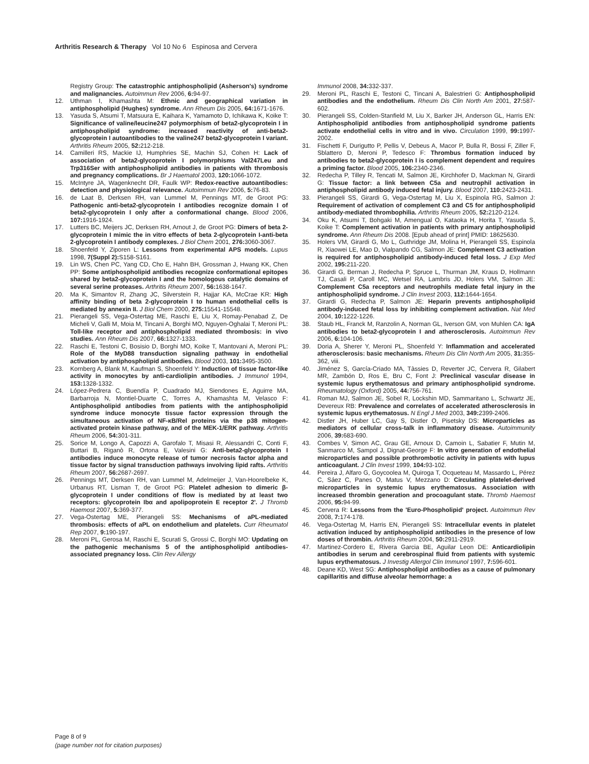Arthritis Research & Therapy Vol 10 No 6 Espinosa and Cervera
Registry Group: The catastrophic antiphospholipid (Asherson's) syndrome and malignancies. Autoimmun Rev 2006, 6: 94-97.
12. Uthman I, Khamashta M: Ethnic and geographical variation in antiphospholipid (Hughes) syndrome. Ann Rheum Dis 2005, 64: 1671-1676.
13. Yasuda S, Atsumi T, Matsuura E, Kaihara K, Yamamoto D, Ichikawa K, Koike T: Significance of valine/leucine247 polymorphism of beta2-glycoprotein I in antiphospholipid syndrome: increased reactivity of anti-beta2-glycoprotein I autoantibodies to the valine247 beta2-glycoprotein I variant. Arthritis Rheum 2005, 52: 212-218.
14. Camilleri RS, Mackie IJ, Humphries SE, Machin SJ, Cohen H: Lack of association of beta2-glycoprotein I polymorphisms Val247Leu and Trp316Ser with antiphospholipid antibodies in patients with thrombosis and pregnancy complications. Br J Haematol 2003, 120: 1066-1072.
15. McIntyre JA, Wagenknecht DR, Faulk WP: Redox-reactive autoantibodies: detection and physiological relevance. Autoimmun Rev 2006, 5: 76-83.
16. de Laat B, Derksen RH, van Lummel M, Pennings MT, de Groot PG: Pathogenic anti-beta2-glycoprotein I antibodies recognize domain I of beta2-glycoprotein I only after a conformational change. Blood 2006, 107: 1916-1924.
17. Lutters BC, Meijers JC, Derksen RH, Arnout J, de Groot PG: Dimers of beta 2-glycoprotein I mimic the in vitro effects of beta 2-glycoprotein I-anti-beta 2-glycoprotein I antibody complexes. J Biol Chem 2001, 276: 3060-3067.
18. Shoenfeld Y, Ziporen L: Lessons from experimental APS models. Lupus 1998, 7(Suppl 2): S158-S161.
19. Lin WS, Chen PC, Yang CD, Cho E, Hahn BH, Grossman J, Hwang KK, Chen PP: Some antiphospholipid antibodies recognize conformational epitopes shared by beta2-glycoprotein I and the homologous catalytic domains of several serine proteases. Arthritis Rheum 2007, 56: 1638-1647.
20. Ma K, Simantov R, Zhang JC, Silverstein R, Hajjar KA, McCrae KR: High affinity binding of beta 2-glycoprotein I to human endothelial cells is mediated by annexin II. J Biol Chem 2000, 275: 15541-15548.
21. Pierangeli SS, Vega-Ostertag ME, Raschi E, Liu X, Romay-Penabad Z, De Micheli V, Galli M, Moia M, Tincani A, Borghi MO, Nguyen-Oghalai T, Meroni PL: Toll-like receptor and antiphospholipid mediated thrombosis: in vivo studies. Ann Rheum Dis 2007, 66: 1327-1333.
22. Raschi E, Testoni C, Bosisio D, Borghi MO, Koike T, Mantovani A, Meroni PL: Role of the MyD88 transduction signaling pathway in endothelial activation by antiphospholipid antibodies. Blood 2003, 101: 3495-3500.
23. Kornberg A, Blank M, Kaufman S, Shoenfeld Y: Induction of tissue factor-like activity in monocytes by anti-cardiolipin antibodies. J Immunol 1994, 153: 1328-1332.
24. López-Pedrera C, Buendía P, Cuadrado MJ, Siendones E, Aguirre MA, Barbarroja N, Montiel-Duarte C, Torres A, Khamashta M, Velasco F: Antiphospholipid antibodies from patients with the antiphospholipid syndrome induce monocyte tissue factor expression through the simultaneous activation of NF-κB/Rel proteins via the p38 mitogen-activated protein kinase pathway, and of the MEK-1/ERK pathway. Arthritis Rheum 2006, 54: 301-311.
25. Sorice M, Longo A, Capozzi A, Garofalo T, Misasi R, Alessandri C, Conti F, Buttari B, Riganò R, Ortona E, Valesini G: Anti-beta2-glycoprotein I antibodies induce monocyte release of tumor necrosis factor alpha and tissue factor by signal transduction pathways involving lipid rafts. Arthritis Rheum 2007, 56: 2687-2697.
26. Pennings MT, Derksen RH, van Lummel M, Adelmeijer J, Van-Hoorelbeke K, Urbanus RT, Lisman T, de Groot PG: Platelet adhesion to dimeric β-glycoprotein I under conditions of flow is mediated by at least two receptors: glycoprotein Ibα and apolipoprotein E receptor 2'. J Thromb Haemost 2007, 5: 369-377.
27. Vega-Ostertag ME, Pierangeli SS: Mechanisms of aPL-mediated thrombosis: effects of aPL on endothelium and platelets. Curr Rheumatol Rep 2007, 9: 190-197.
28. Meroni PL, Gerosa M, Raschi E, Scurati S, Grossi C, Borghi MO: Updating on the pathogenic mechanisms 5 of the antiphospholipid antibodies-associated pregnancy loss. Clin Rev Allergy
Immunol 2008, 34: 332-337.
29. Meroni PL, Raschi E, Testoni C, Tincani A, Balestrieri G: Antiphospholipid antibodies and the endothelium. Rheum Dis Clin North Am 2001, 27: 587-602.
30. Pierangeli SS, Colden-Stanfield M, Liu X, Barker JH, Anderson GL, Harris EN: Antiphospholipid antibodies from antiphospholipid syndrome patients activate endothelial cells in vitro and in vivo. Circulation 1999, 99: 1997-2002.
31. Fischetti F, Durigutto P, Pellis V, Debeus A, Macor P, Bulla R, Bossi F, Ziller F, Sblattero D, Meroni P, Tedesco F: Thrombus formation induced by antibodies to beta2-glycoprotein I is complement dependent and requires a priming factor. Blood 2005, 106: 2340-2346.
32. Redecha P, Tilley R, Tencati M, Salmon JE, Kirchhofer D, Mackman N, Girardi G: Tissue factor: a link between C5a and neutrophil activation in antiphospholipid antibody induced fetal injury. Blood 2007, 110: 2423-2431.
33. Pierangeli SS, Girardi G, Vega-Ostertag M, Liu X, Espinola RG, Salmon J: Requirement of activation of complement C3 and C5 for antiphospholipid antibody-mediated thrombophilia. Arthritis Rheum 2005, 52: 2120-2124.
34. Oku K, Atsumi T, Bohgaki M, Amengual O, Kataoka H, Horita T, Yasuda S, Koike T: Complement activation in patients with primary antiphospholipid syndrome. Ann Rheum Dis 2008. [Epub ahead of print] PMID: 18625630.
35. Holers VM, Girardi G, Mo L, Guthridge JM, Molina H, Pierangeli SS, Espinola R, Xiaowei LE, Mao D, Vialpando CG, Salmon JE: Complement C3 activation is required for antiphospholipid antibody-induced fetal loss. J Exp Med 2002, 195: 211-220.
36. Girardi G, Berman J, Redecha P, Spruce L, Thurman JM, Kraus D, Hollmann TJ, Casali P, Caroll MC, Wetsel RA, Lambris JD, Holers VM, Salmon JE: Complement C5a receptors and neutrophils mediate fetal injury in the antiphospholipid syndrome. J Clin Invest 2003, 112: 1644-1654.
37. Girardi G, Redecha P, Salmon JE: Heparin prevents antiphospholipid antibody-induced fetal loss by inhibiting complement activation. Nat Med 2004, 10: 1222-1226.
38. Staub HL, Franck M, Ranzolin A, Norman GL, Iverson GM, von Muhlen CA: IgA antibodies to beta2-glycoprotein I and atherosclerosis. Autoimmun Rev 2006, 6: 104-106.
39. Doria A, Sherer Y, Meroni PL, Shoenfeld Y: Inflammation and accelerated atherosclerosis: basic mechanisms. Rheum Dis Clin North Am 2005, 31: 355-362, viii.
40. Jiménez S, García-Criado MA, Tàssies D, Reverter JC, Cervera R, Gilabert MR, Zambón D, Ros E, Bru C, Font J: Preclinical vascular disease in systemic lupus erythematosus and primary antiphospholipid syndrome. Rheumatology (Oxford) 2005, 44: 756-761.
41. Roman MJ, Salmon JE, Sobel R, Lockshin MD, Sammaritano L, Schwartz JE, Devereux RB: Prevalence and correlates of accelerated atherosclerosis in systemic lupus erythematosus. N Engl J Med 2003, 349: 2399-2406.
42. Distler JH, Huber LC, Gay S, Distler O, Pisetsky DS: Microparticles as mediators of cellular cross-talk in inflammatory disease. Autoimmunity 2006, 39: 683-690.
43. Combes V, Simon AC, Grau GE, Arnoux D, Camoin L, Sabatier F, Mutin M, Sanmarco M, Sampol J, Dignat-George F: In vitro generation of endothelial microparticles and possible prothrombotic activity in patients with lupus anticoagulant. J Clin Invest 1999, 104: 93-102.
44. Pereira J, Alfaro G, Goycoolea M, Quiroga T, Ocqueteau M, Massardo L, Pérez C, Sáez C, Panes O, Matus V, Mezzano D: Circulating platelet-derived microparticles in systemic lupus erythematosus. Association with increased thrombin generation and procoagulant state. Thromb Haemost 2006, 95: 94-99.
45. Cervera R: Lessons from the 'Euro-Phospholipid' project. Autoimmun Rev 2008, 7: 174-178.
46. Vega-Ostertag M, Harris EN, Pierangeli SS: Intracellular events in platelet activation induced by antiphospholipid antibodies in the presence of low doses of thrombin. Arthritis Rheum 2004, 50: 2911-2919.
47. Martinez-Cordero E, Rivera Garcia BE, Aguilar Leon DE: Anticardiolipin antibodies in serum and cerebrospinal fluid from patients with systemic lupus erythematosus. J Investig Allergol Clin Immunol 1997, 7: 596-601.
48. Deane KD, West SG: Antiphospholipid antibodies as a cause of pulmonary capillaritis and diffuse alveolar hemorrhage: a
Page 8 of 9
(page number not for citation purposes)